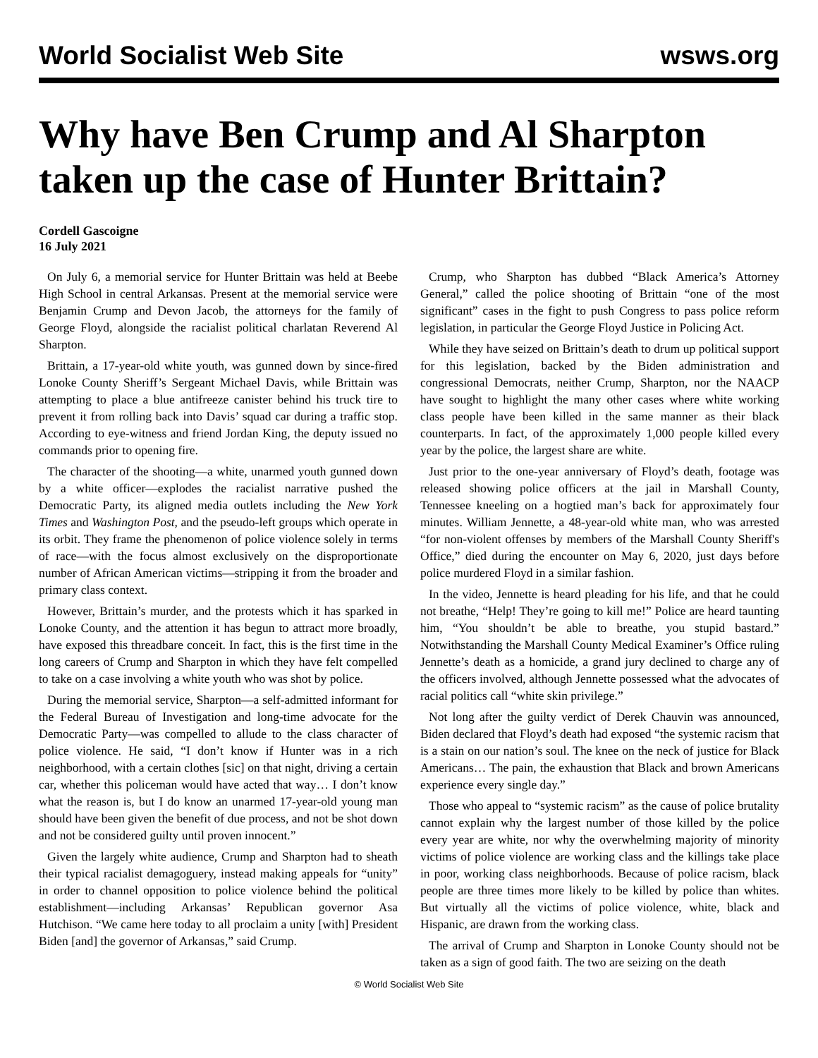World Socialist Web Site wsws.org
Why have Ben Crump and Al Sharpton taken up the case of Hunter Brittain?
Cordell Gascoigne
16 July 2021
On July 6, a memorial service for Hunter Brittain was held at Beebe High School in central Arkansas. Present at the memorial service were Benjamin Crump and Devon Jacob, the attorneys for the family of George Floyd, alongside the racialist political charlatan Reverend Al Sharpton.
Brittain, a 17-year-old white youth, was gunned down by since-fired Lonoke County Sheriff’s Sergeant Michael Davis, while Brittain was attempting to place a blue antifreeze canister behind his truck tire to prevent it from rolling back into Davis’ squad car during a traffic stop. According to eye-witness and friend Jordan King, the deputy issued no commands prior to opening fire.
The character of the shooting—a white, unarmed youth gunned down by a white officer—explodes the racialist narrative pushed the Democratic Party, its aligned media outlets including the New York Times and Washington Post, and the pseudo-left groups which operate in its orbit. They frame the phenomenon of police violence solely in terms of race—with the focus almost exclusively on the disproportionate number of African American victims—stripping it from the broader and primary class context.
However, Brittain’s murder, and the protests which it has sparked in Lonoke County, and the attention it has begun to attract more broadly, have exposed this threadbare conceit. In fact, this is the first time in the long careers of Crump and Sharpton in which they have felt compelled to take on a case involving a white youth who was shot by police.
During the memorial service, Sharpton—a self-admitted informant for the Federal Bureau of Investigation and long-time advocate for the Democratic Party—was compelled to allude to the class character of police violence. He said, “I don’t know if Hunter was in a rich neighborhood, with a certain clothes [sic] on that night, driving a certain car, whether this policeman would have acted that way… I don’t know what the reason is, but I do know an unarmed 17-year-old young man should have been given the benefit of due process, and not be shot down and not be considered guilty until proven innocent.”
Given the largely white audience, Crump and Sharpton had to sheath their typical racialist demagoguery, instead making appeals for “unity” in order to channel opposition to police violence behind the political establishment—including Arkansas’ Republican governor Asa Hutchison. “We came here today to all proclaim a unity [with] President Biden [and] the governor of Arkansas,” said Crump.
Crump, who Sharpton has dubbed “Black America’s Attorney General,” called the police shooting of Brittain “one of the most significant” cases in the fight to push Congress to pass police reform legislation, in particular the George Floyd Justice in Policing Act.
While they have seized on Brittain’s death to drum up political support for this legislation, backed by the Biden administration and congressional Democrats, neither Crump, Sharpton, nor the NAACP have sought to highlight the many other cases where white working class people have been killed in the same manner as their black counterparts. In fact, of the approximately 1,000 people killed every year by the police, the largest share are white.
Just prior to the one-year anniversary of Floyd’s death, footage was released showing police officers at the jail in Marshall County, Tennessee kneeling on a hogtied man’s back for approximately four minutes. William Jennette, a 48-year-old white man, who was arrested “for non-violent offenses by members of the Marshall County Sheriff's Office,” died during the encounter on May 6, 2020, just days before police murdered Floyd in a similar fashion.
In the video, Jennette is heard pleading for his life, and that he could not breathe, “Help! They’re going to kill me!” Police are heard taunting him, “You shouldn’t be able to breathe, you stupid bastard.” Notwithstanding the Marshall County Medical Examiner’s Office ruling Jennette’s death as a homicide, a grand jury declined to charge any of the officers involved, although Jennette possessed what the advocates of racial politics call “white skin privilege.”
Not long after the guilty verdict of Derek Chauvin was announced, Biden declared that Floyd’s death had exposed “the systemic racism that is a stain on our nation’s soul. The knee on the neck of justice for Black Americans… The pain, the exhaustion that Black and brown Americans experience every single day.”
Those who appeal to “systemic racism” as the cause of police brutality cannot explain why the largest number of those killed by the police every year are white, nor why the overwhelming majority of minority victims of police violence are working class and the killings take place in poor, working class neighborhoods. Because of police racism, black people are three times more likely to be killed by police than whites. But virtually all the victims of police violence, white, black and Hispanic, are drawn from the working class.
The arrival of Crump and Sharpton in Lonoke County should not be taken as a sign of good faith. The two are seizing on the death
© World Socialist Web Site